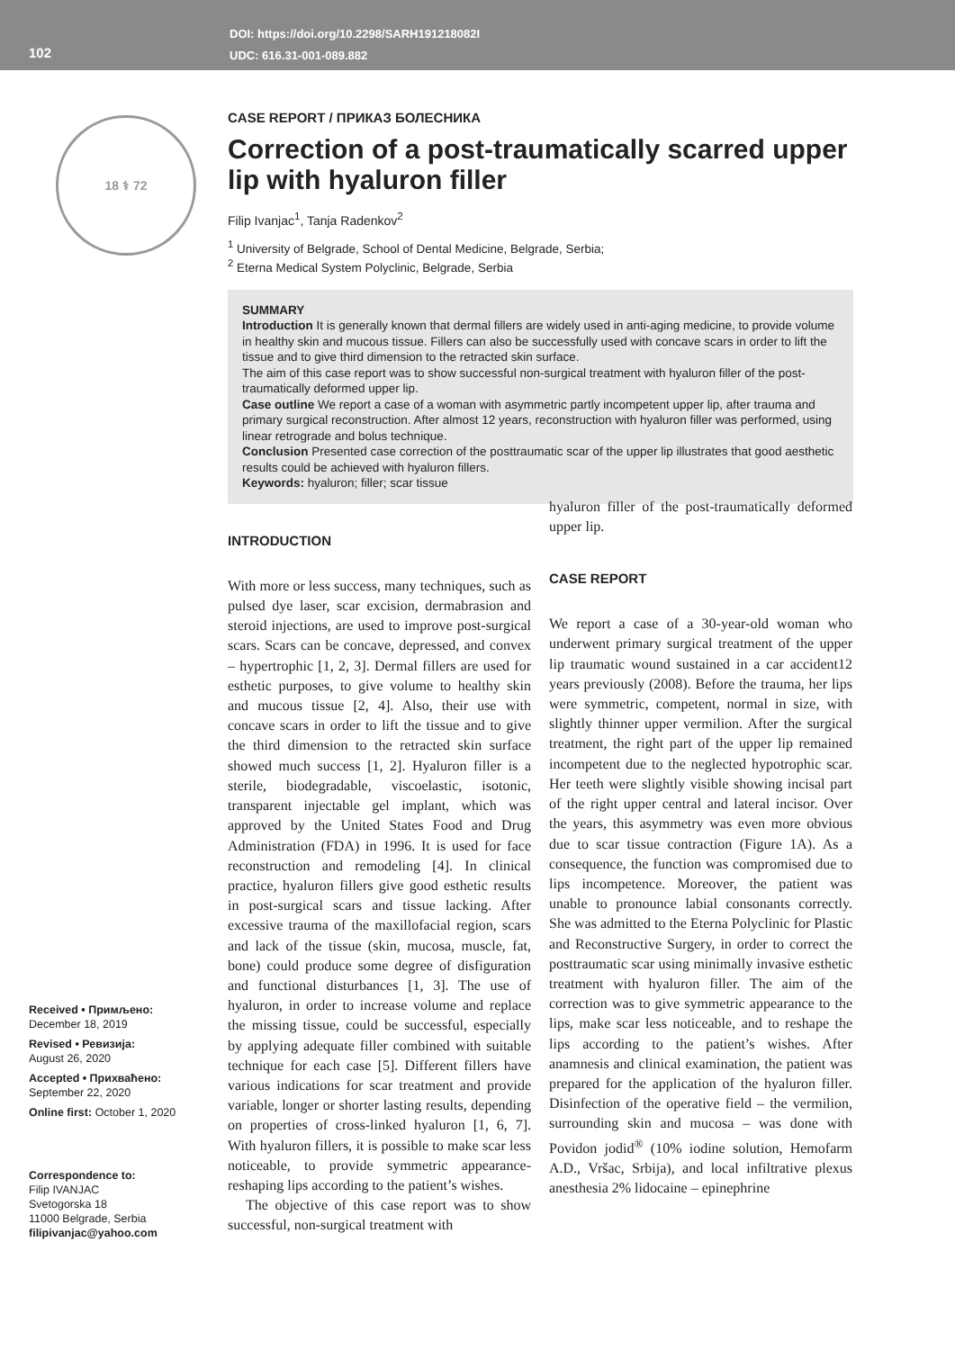102
DOI: https://doi.org/10.2298/SARH191218082I
UDC: 616.31-001-089.882
18 ⚕ 72
Received • Примљено:
December 18, 2019
Revised • Ревизија:
August 26, 2020
Accepted • Прихваћено:
September 22, 2020
Online first: October 1, 2020
Correspondence to:
Filip IVANJAC
Svetogorska 18
11000 Belgrade, Serbia
filipivanjac@yahoo.com
CASE REPORT / ПРИКАЗ БОЛЕСНИКА
Correction of a post-traumatically scarred upper lip with hyaluron filler
Filip Ivanjac<sup>1</sup>, Tanja Radenkov<sup>2</sup>
<sup>1</sup> University of Belgrade, School of Dental Medicine, Belgrade, Serbia;
<sup>2</sup> Eterna Medical System Polyclinic, Belgrade, Serbia
SUMMARY
Introduction It is generally known that dermal fillers are widely used in anti-aging medicine, to provide volume in healthy skin and mucous tissue. Fillers can also be successfully used with concave scars in order to lift the tissue and to give third dimension to the retracted skin surface.
The aim of this case report was to show successful non-surgical treatment with hyaluron filler of the post-traumatically deformed upper lip.
Case outline We report a case of a woman with asymmetric partly incompetent upper lip, after trauma and primary surgical reconstruction. After almost 12 years, reconstruction with hyaluron filler was performed, using linear retrograde and bolus technique.
Conclusion Presented case correction of the posttraumatic scar of the upper lip illustrates that good aesthetic results could be achieved with hyaluron fillers.
Keywords: hyaluron; filler; scar tissue
INTRODUCTION
With more or less success, many techniques, such as pulsed dye laser, scar excision, dermabrasion and steroid injections, are used to improve post-surgical scars. Scars can be concave, depressed, and convex – hypertrophic [1, 2, 3]. Dermal fillers are used for esthetic purposes, to give volume to healthy skin and mucous tissue [2, 4]. Also, their use with concave scars in order to lift the tissue and to give the third dimension to the retracted skin surface showed much success [1, 2]. Hyaluron filler is a sterile, biodegradable, viscoelastic, isotonic, transparent injectable gel implant, which was approved by the United States Food and Drug Administration (FDA) in 1996. It is used for face reconstruction and remodeling [4]. In clinical practice, hyaluron fillers give good esthetic results in post-surgical scars and tissue lacking. After excessive trauma of the maxillofacial region, scars and lack of the tissue (skin, mucosa, muscle, fat, bone) could produce some degree of disfiguration and functional disturbances [1, 3]. The use of hyaluron, in order to increase volume and replace the missing tissue, could be successful, especially by applying adequate filler combined with suitable technique for each case [5]. Different fillers have various indications for scar treatment and provide variable, longer or shorter lasting results, depending on properties of cross-linked hyaluron [1, 6, 7]. With hyaluron fillers, it is possible to make scar less noticeable, to provide symmetric appearance-reshaping lips according to the patient’s wishes.
The objective of this case report was to show successful, non-surgical treatment with
hyaluron filler of the post-traumatically deformed upper lip.
CASE REPORT
We report a case of a 30-year-old woman who underwent primary surgical treatment of the upper lip traumatic wound sustained in a car accident12 years previously (2008). Before the trauma, her lips were symmetric, competent, normal in size, with slightly thinner upper vermilion. After the surgical treatment, the right part of the upper lip remained incompetent due to the neglected hypotrophic scar. Her teeth were slightly visible showing incisal part of the right upper central and lateral incisor. Over the years, this asymmetry was even more obvious due to scar tissue contraction (Figure 1A). As a consequence, the function was compromised due to lips incompetence. Moreover, the patient was unable to pronounce labial consonants correctly. She was admitted to the Eterna Polyclinic for Plastic and Reconstructive Surgery, in order to correct the posttraumatic scar using minimally invasive esthetic treatment with hyaluron filler. The aim of the correction was to give symmetric appearance to the lips, make scar less noticeable, and to reshape the lips according to the patient’s wishes. After anamnesis and clinical examination, the patient was prepared for the application of the hyaluron filler. Disinfection of the operative field – the vermilion, surrounding skin and mucosa – was done with Povidon jodid<sup>®</sup> (10% iodine solution, Hemofarm A.D., Vršac, Srbija), and local infiltrative plexus anesthesia 2% lidocaine – epinephrine